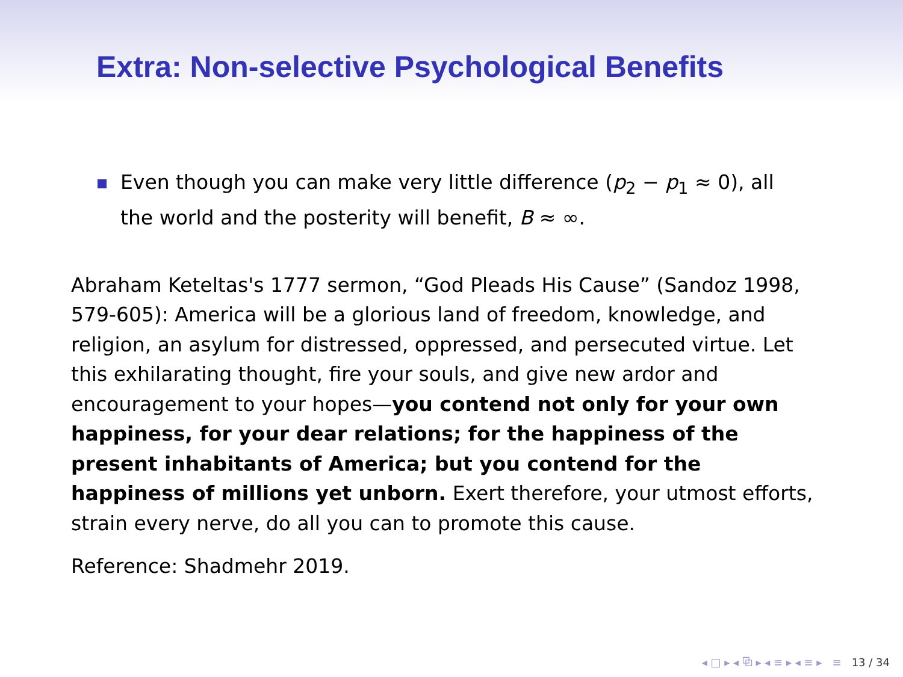Extra: Non-selective Psychological Benefits
Even though you can make very little difference (p<sub>2</sub> − p<sub>1</sub> ≈ 0), all the world and the posterity will benefit, B ≈ ∞.
Abraham Keteltas's 1777 sermon, “God Pleads His Cause” (Sandoz 1998, 579-605): America will be a glorious land of freedom, knowledge, and religion, an asylum for distressed, oppressed, and persecuted virtue. Let this exhilarating thought, fire your souls, and give new ardor and encouragement to your hopes—you contend not only for your own happiness, for your dear relations; for the happiness of the present inhabitants of America; but you contend for the happiness of millions yet unborn. Exert therefore, your utmost efforts, strain every nerve, do all you can to promote this cause.
Reference: Shadmehr 2019.
◂ □ ▸ ◂ ⧉ ▸ ◂ ≡ ▸ ◂ ≡ ▸ ≡ 13 / 34